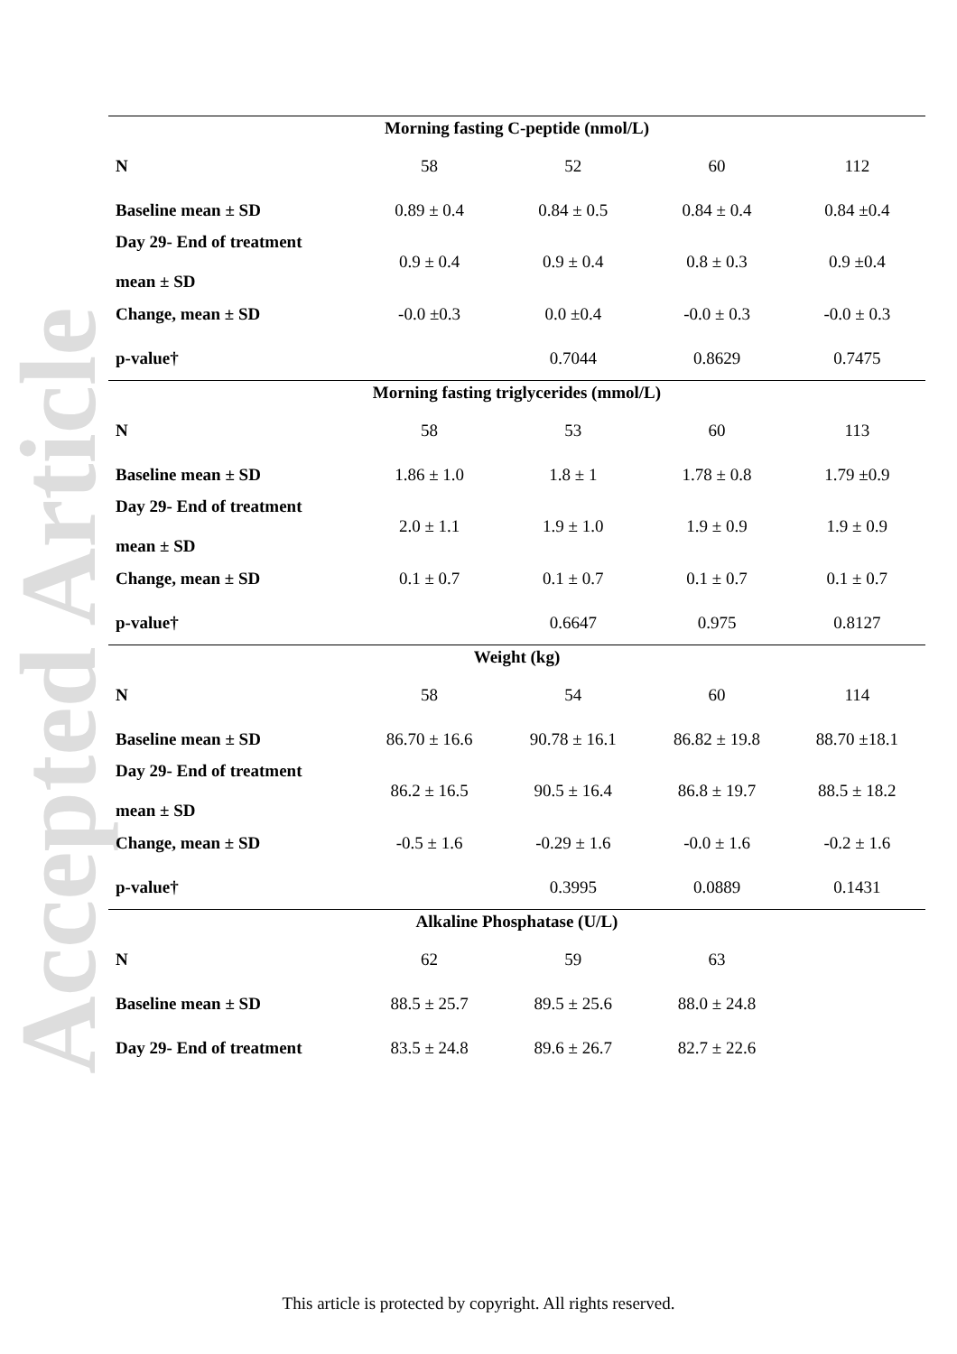Accepted Article
| Morning fasting C-peptide (nmol/L) | | | | |
| N | 58 | 52 | 60 | 112 |
| Baseline mean ± SD | 0.89 ± 0.4 | 0.84 ± 0.5 | 0.84 ± 0.4 | 0.84 ±0.4 |
| Day 29- End of treatment mean ± SD | 0.9 ± 0.4 | 0.9 ± 0.4 | 0.8 ± 0.3 | 0.9 ±0.4 |
| Change, mean ± SD | -0.0 ±0.3 | 0.0 ±0.4 | -0.0 ± 0.3 | -0.0 ± 0.3 |
| p-value† | | 0.7044 | 0.8629 | 0.7475 |
| Morning fasting triglycerides (mmol/L) | | | | |
| N | 58 | 53 | 60 | 113 |
| Baseline mean ± SD | 1.86 ± 1.0 | 1.8 ± 1 | 1.78 ± 0.8 | 1.79 ±0.9 |
| Day 29- End of treatment mean ± SD | 2.0 ± 1.1 | 1.9 ± 1.0 | 1.9 ± 0.9 | 1.9 ± 0.9 |
| Change, mean ± SD | 0.1 ± 0.7 | 0.1 ± 0.7 | 0.1 ± 0.7 | 0.1 ± 0.7 |
| p-value† | | 0.6647 | 0.975 | 0.8127 |
| Weight (kg) | | | | |
| N | 58 | 54 | 60 | 114 |
| Baseline mean ± SD | 86.70 ± 16.6 | 90.78 ± 16.1 | 86.82 ± 19.8 | 88.70 ±18.1 |
| Day 29- End of treatment mean ± SD | 86.2 ± 16.5 | 90.5 ± 16.4 | 86.8 ± 19.7 | 88.5 ± 18.2 |
| Change, mean ± SD | -0.5 ± 1.6 | -0.29 ± 1.6 | -0.0 ± 1.6 | -0.2 ± 1.6 |
| p-value† | | 0.3995 | 0.0889 | 0.1431 |
| Alkaline Phosphatase (U/L) | | | | |
| N | 62 | 59 | 63 | |
| Baseline mean ± SD | 88.5 ± 25.7 | 89.5 ± 25.6 | 88.0 ± 24.8 | |
| Day 29- End of treatment | 83.5 ± 24.8 | 89.6 ± 26.7 | 82.7 ± 22.6 | |
This article is protected by copyright. All rights reserved.